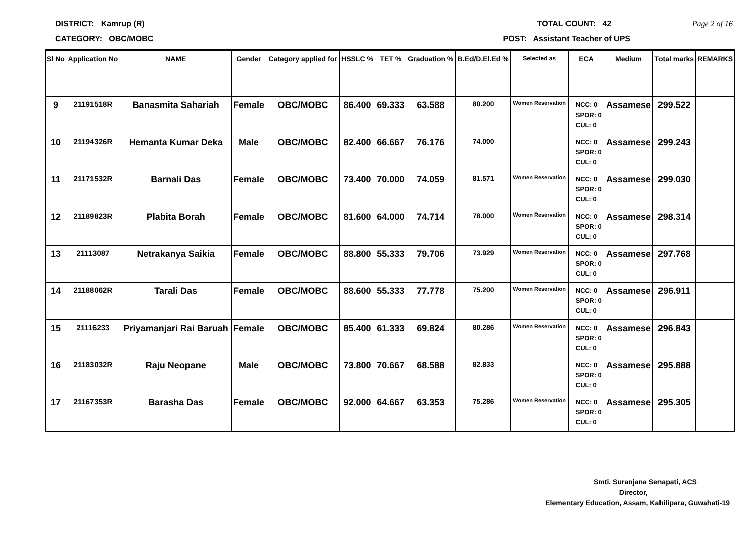DISTRICT: Kamrup (R) TOTAL COUNT: 42 Page 2 of 16
CATEGORY: OBC/MOBC POST: Assistant Teacher of UPS
| Sl No | Application No | NAME | Gender | Category applied for | HSSLC % | TET % | Graduation % | B.Ed/D.El.Ed % | Selected as | ECA | Medium | Total marks | REMARKS |
| --- | --- | --- | --- | --- | --- | --- | --- | --- | --- | --- | --- | --- | --- |
| 9 | 21191518R | Banasmita Sahariah | Female | OBC/MOBC | 86.400 | 69.333 | 63.588 | 80.200 | Women Reservation | NCC: 0 SPOR: 0 CUL: 0 | Assamese | 299.522 | |
| 10 | 21194326R | Hemanta Kumar Deka | Male | OBC/MOBC | 82.400 | 66.667 | 76.176 | 74.000 | | NCC: 0 SPOR: 0 CUL: 0 | Assamese | 299.243 | |
| 11 | 21171532R | Barnali Das | Female | OBC/MOBC | 73.400 | 70.000 | 74.059 | 81.571 | Women Reservation | NCC: 0 SPOR: 0 CUL: 0 | Assamese | 299.030 | |
| 12 | 21189823R | Plabita Borah | Female | OBC/MOBC | 81.600 | 64.000 | 74.714 | 78.000 | Women Reservation | NCC: 0 SPOR: 0 CUL: 0 | Assamese | 298.314 | |
| 13 | 21113087 | Netrakanya Saikia | Female | OBC/MOBC | 88.800 | 55.333 | 79.706 | 73.929 | Women Reservation | NCC: 0 SPOR: 0 CUL: 0 | Assamese | 297.768 | |
| 14 | 21188062R | Tarali Das | Female | OBC/MOBC | 88.600 | 55.333 | 77.778 | 75.200 | Women Reservation | NCC: 0 SPOR: 0 CUL: 0 | Assamese | 296.911 | |
| 15 | 21116233 | Priyamanjari Rai Baruah | Female | OBC/MOBC | 85.400 | 61.333 | 69.824 | 80.286 | Women Reservation | NCC: 0 SPOR: 0 CUL: 0 | Assamese | 296.843 | |
| 16 | 21183032R | Raju Neopane | Male | OBC/MOBC | 73.800 | 70.667 | 68.588 | 82.833 | | NCC: 0 SPOR: 0 CUL: 0 | Assamese | 295.888 | |
| 17 | 21167353R | Barasha Das | Female | OBC/MOBC | 92.000 | 64.667 | 63.353 | 75.286 | Women Reservation | NCC: 0 SPOR: 0 CUL: 0 | Assamese | 295.305 | |
Smti. Suranjana Senapati, ACS
Director,
Elementary Education, Assam, Kahilipara, Guwahati-19